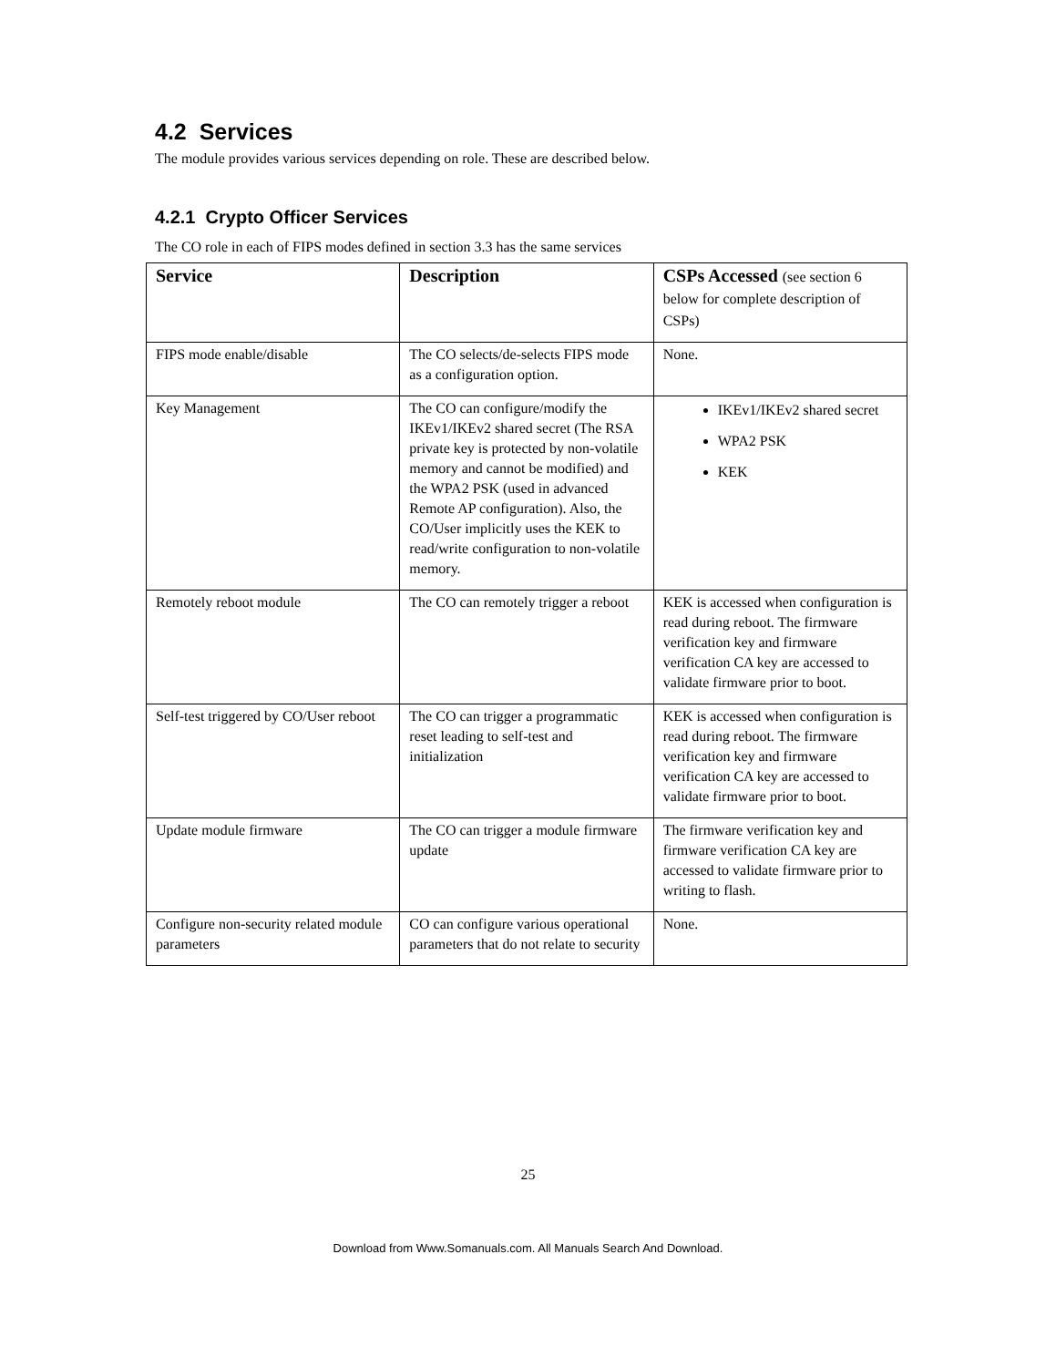4.2 Services
The module provides various services depending on role. These are described below.
4.2.1 Crypto Officer Services
The CO role in each of FIPS modes defined in section 3.3 has the same services
| Service | Description | CSPs Accessed (see section 6 below for complete description of CSPs) |
| --- | --- | --- |
| FIPS mode enable/disable | The CO selects/de-selects FIPS mode as a configuration option. | None. |
| Key Management | The CO can configure/modify the IKEv1/IKEv2 shared secret (The RSA private key is protected by non-volatile memory and cannot be modified) and the WPA2 PSK (used in advanced Remote AP configuration). Also, the CO/User implicitly uses the KEK to read/write configuration to non-volatile memory. | IKEv1/IKEv2 shared secret WPA2 PSK KEK |
| Remotely reboot module | The CO can remotely trigger a reboot | KEK is accessed when configuration is read during reboot. The firmware verification key and firmware verification CA key are accessed to validate firmware prior to boot. |
| Self-test triggered by CO/User reboot | The CO can trigger a programmatic reset leading to self-test and initialization | KEK is accessed when configuration is read during reboot. The firmware verification key and firmware verification CA key are accessed to validate firmware prior to boot. |
| Update module firmware | The CO can trigger a module firmware update | The firmware verification key and firmware verification CA key are accessed to validate firmware prior to writing to flash. |
| Configure non-security related module parameters | CO can configure various operational parameters that do not relate to security | None. |
25
Download from Www.Somanuals.com. All Manuals Search And Download.